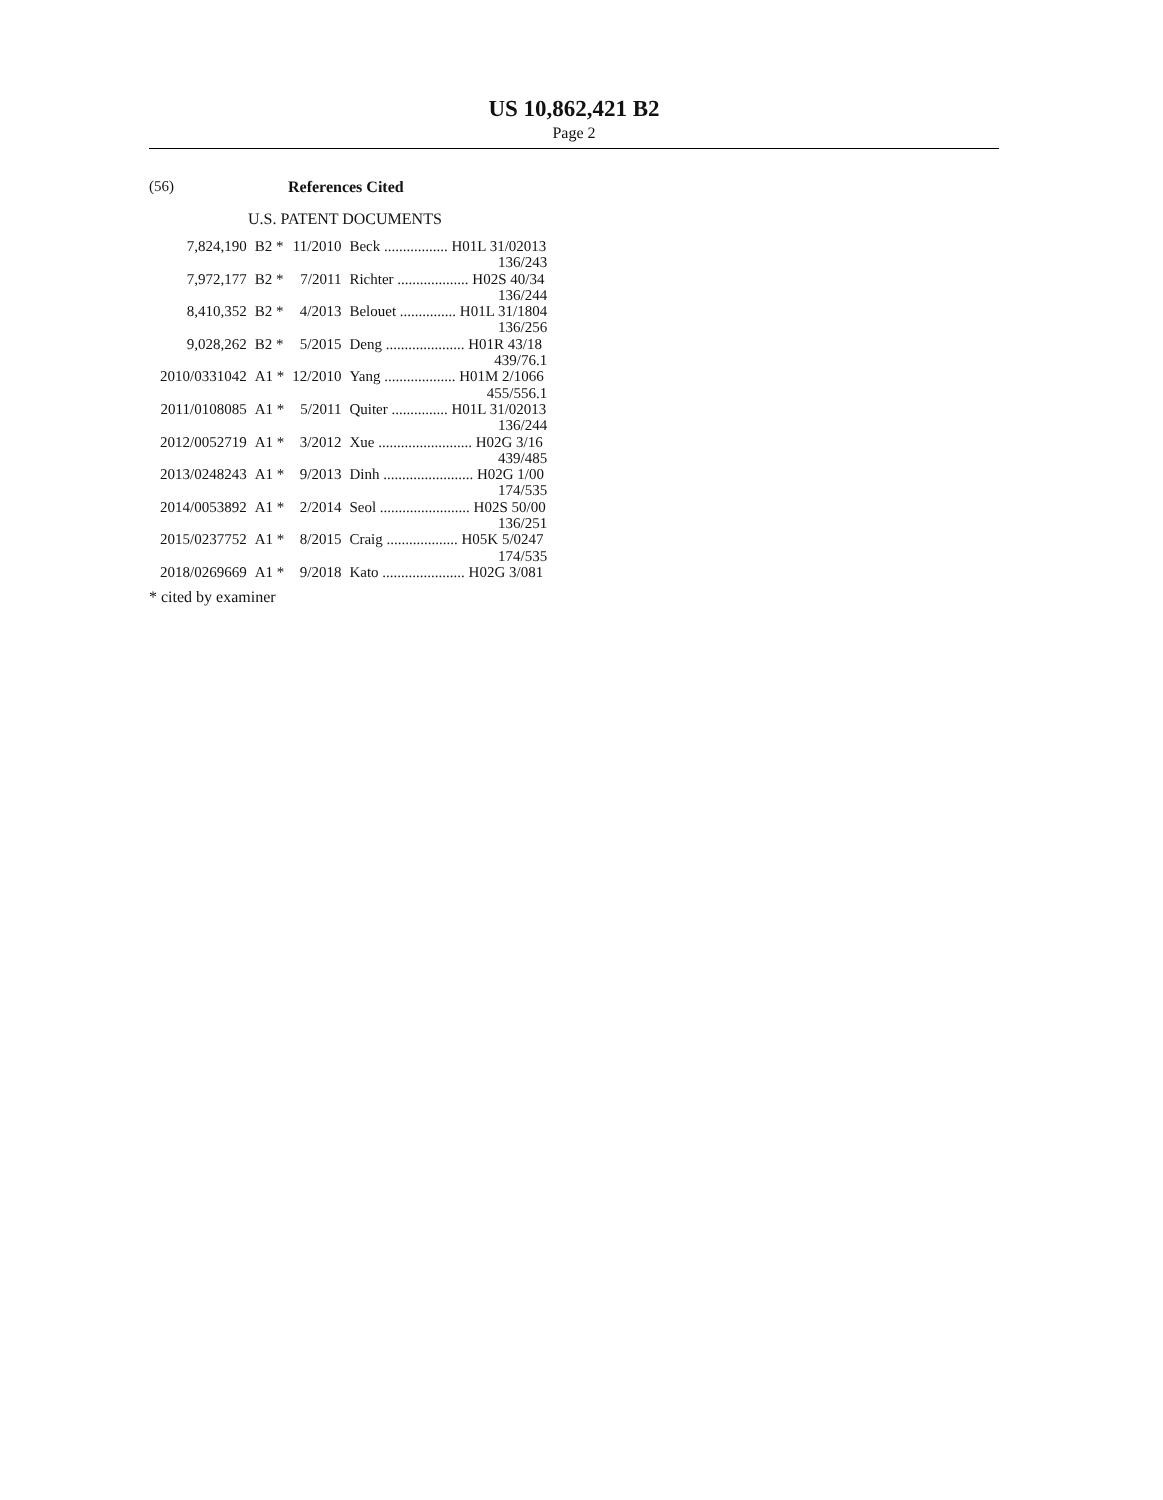US 10,862,421 B2
Page 2
(56) References Cited
U.S. PATENT DOCUMENTS
| 7,824,190 | B2 * | 11/2010 | Beck ................. H01L 31/02013 |
| | | | 136/243 |
| 7,972,177 | B2 * | 7/2011 | Richter ................... H02S 40/34 |
| | | | 136/244 |
| 8,410,352 | B2 * | 4/2013 | Belouet ............... H01L 31/1804 |
| | | | 136/256 |
| 9,028,262 | B2 * | 5/2015 | Deng ..................... H01R 43/18 |
| | | | 439/76.1 |
| 2010/0331042 | A1 * | 12/2010 | Yang ................... H01M 2/1066 |
| | | | 455/556.1 |
| 2011/0108085 | A1 * | 5/2011 | Quiter ............... H01L 31/02013 |
| | | | 136/244 |
| 2012/0052719 | A1 * | 3/2012 | Xue ......................... H02G 3/16 |
| | | | 439/485 |
| 2013/0248243 | A1 * | 9/2013 | Dinh ........................ H02G 1/00 |
| | | | 174/535 |
| 2014/0053892 | A1 * | 2/2014 | Seol ........................ H02S 50/00 |
| | | | 136/251 |
| 2015/0237752 | A1 * | 8/2015 | Craig ................... H05K 5/0247 |
| | | | 174/535 |
| 2018/0269669 | A1 * | 9/2018 | Kato ...................... H02G 3/081 |
* cited by examiner